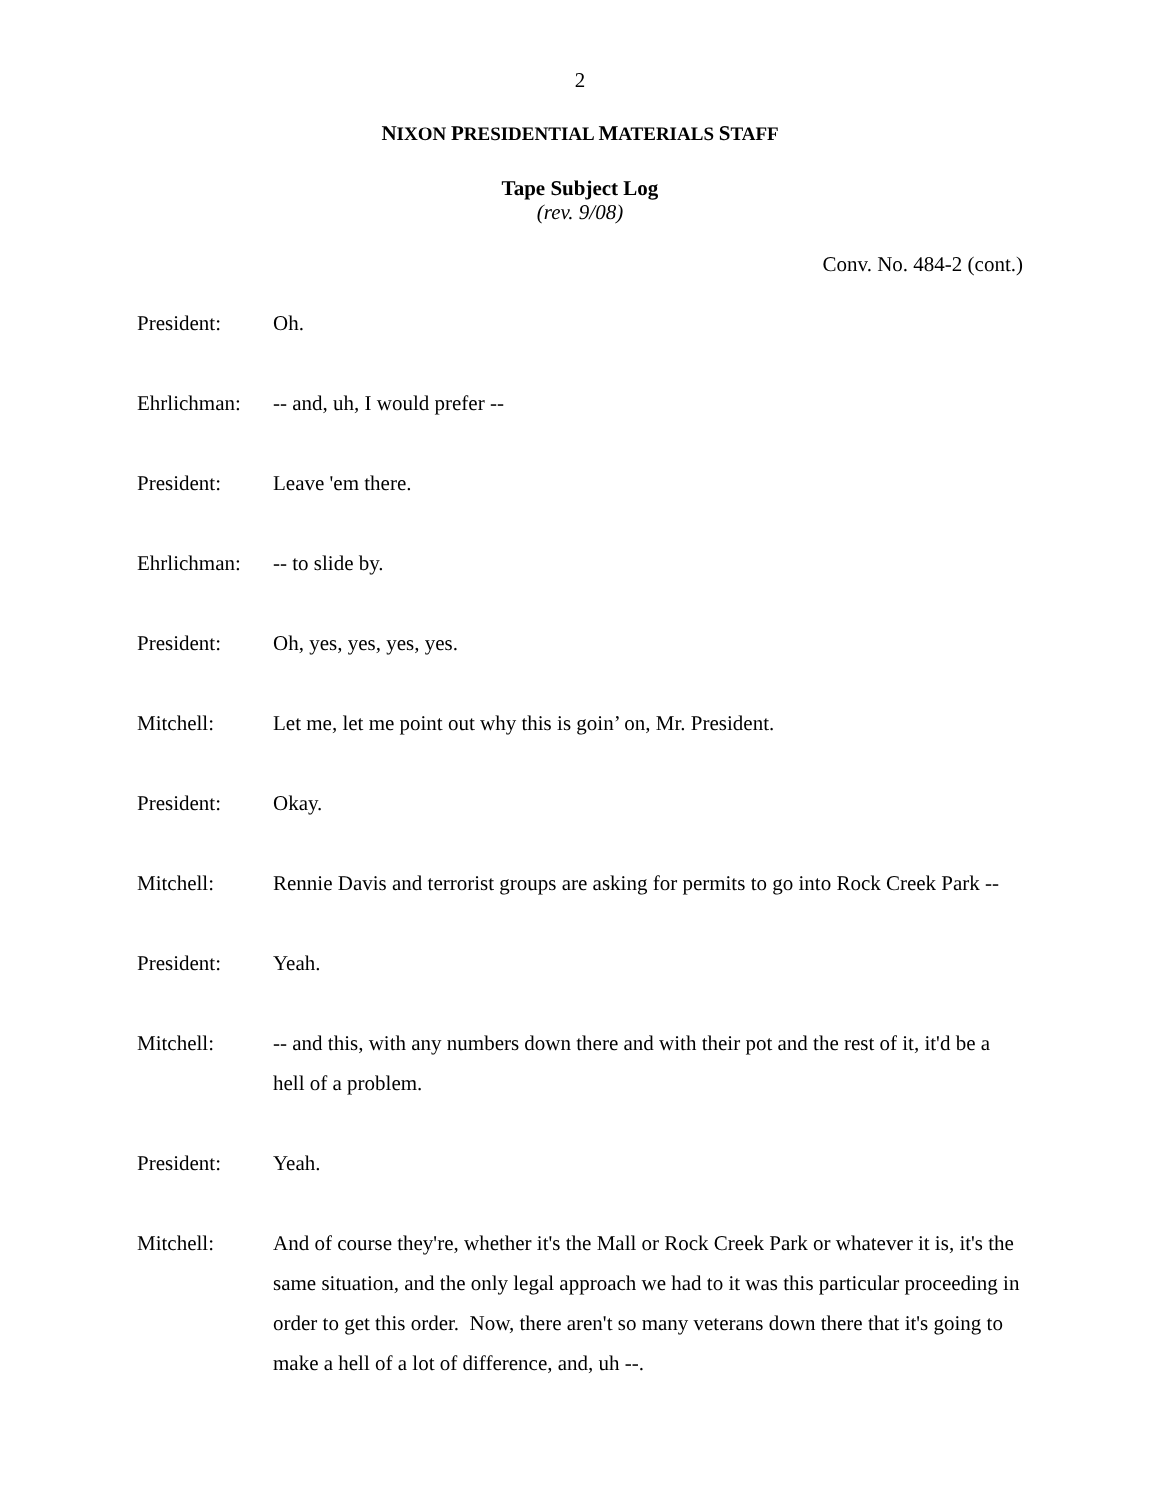2
NIXON PRESIDENTIAL MATERIALS STAFF
Tape Subject Log
(rev. 9/08)
Conv. No. 484-2 (cont.)
President: Oh.
Ehrlichman:
-- and, uh, I would prefer --
President: Leave 'em there.
Ehrlichman:
-- to slide by.
President: Oh, yes, yes, yes, yes.
Mitchell: Let me, let me point out why this is goin’ on, Mr. President.
President: Okay.
Mitchell: Rennie Davis and terrorist groups are asking for permits to go into Rock Creek Park --
President: Yeah.
Mitchell: -- and this, with any numbers down there and with their pot and the rest of it, it'd be a hell of a problem.
President: Yeah.
Mitchell: And of course they're, whether it's the Mall or Rock Creek Park or whatever it is, it's the same situation, and the only legal approach we had to it was this particular proceeding in order to get this order. Now, there aren't so many veterans down there that it's going to make a hell of a lot of difference, and, uh --.